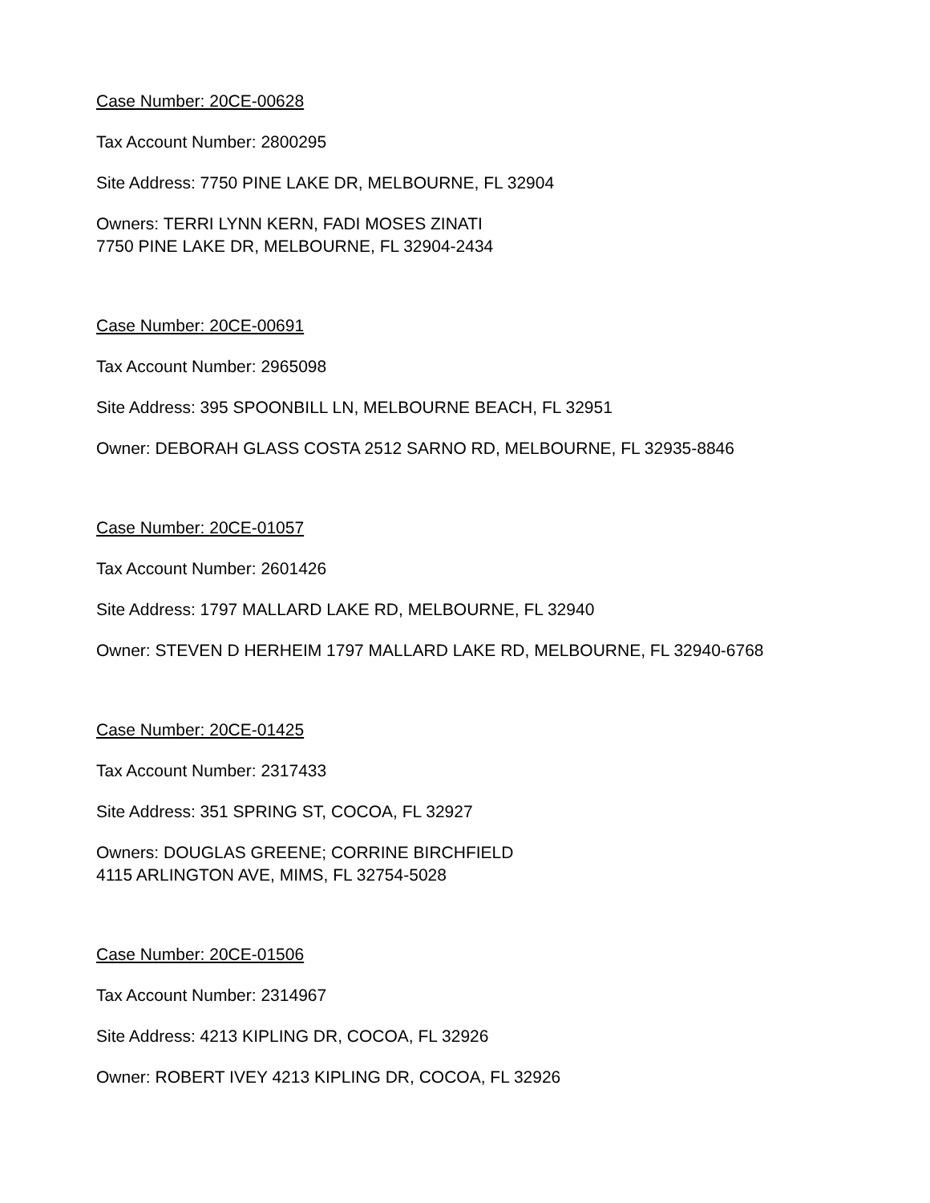Case Number: 20CE-00628
Tax Account Number: 2800295
Site Address: 7750 PINE LAKE DR, MELBOURNE, FL 32904
Owners: TERRI LYNN KERN, FADI MOSES ZINATI
7750 PINE LAKE DR, MELBOURNE, FL 32904-2434
Case Number: 20CE-00691
Tax Account Number: 2965098
Site Address: 395 SPOONBILL LN, MELBOURNE BEACH, FL 32951
Owner: DEBORAH GLASS COSTA 2512 SARNO RD, MELBOURNE, FL 32935-8846
Case Number: 20CE-01057
Tax Account Number: 2601426
Site Address: 1797 MALLARD LAKE RD, MELBOURNE, FL 32940
Owner: STEVEN D HERHEIM 1797 MALLARD LAKE RD, MELBOURNE, FL 32940-6768
Case Number: 20CE-01425
Tax Account Number: 2317433
Site Address: 351 SPRING ST, COCOA, FL 32927
Owners: DOUGLAS GREENE; CORRINE BIRCHFIELD
4115 ARLINGTON AVE, MIMS, FL 32754-5028
Case Number: 20CE-01506
Tax Account Number: 2314967
Site Address: 4213 KIPLING DR, COCOA, FL 32926
Owner: ROBERT IVEY 4213 KIPLING DR, COCOA, FL 32926